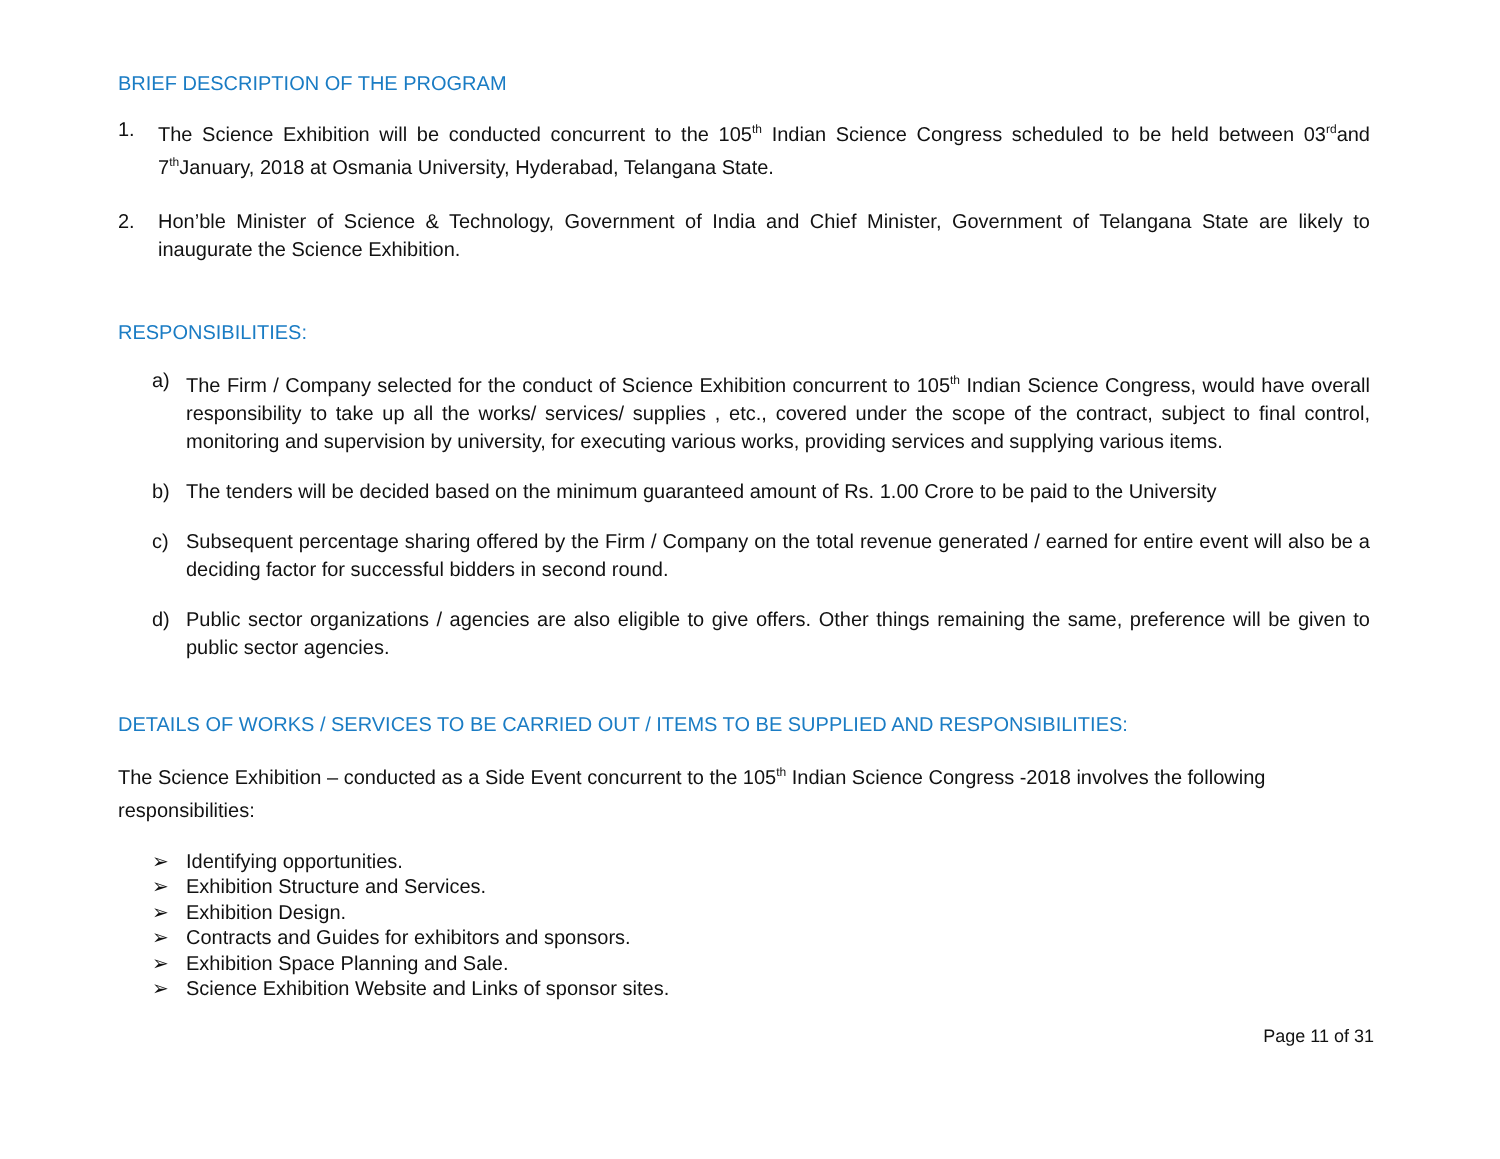BRIEF DESCRIPTION OF THE PROGRAM
1. The Science Exhibition will be conducted concurrent to the 105<sup>th</sup> Indian Science Congress scheduled to be held between 03<sup>rd</sup>and 7<sup>th</sup>January, 2018 at Osmania University, Hyderabad, Telangana State.
2. Hon’ble Minister of Science & Technology, Government of India and Chief Minister, Government of Telangana State are likely to inaugurate the Science Exhibition.
RESPONSIBILITIES:
a) The Firm / Company selected for the conduct of Science Exhibition concurrent to 105<sup>th</sup> Indian Science Congress, would have overall responsibility to take up all the works/ services/ supplies , etc., covered under the scope of the contract, subject to final control, monitoring and supervision by university, for executing various works, providing services and supplying various items.
b) The tenders will be decided based on the minimum guaranteed amount of Rs. 1.00 Crore to be paid to the University
c) Subsequent percentage sharing offered by the Firm / Company on the total revenue generated / earned for entire event will also be a deciding factor for successful bidders in second round.
d) Public sector organizations / agencies are also eligible to give offers. Other things remaining the same, preference will be given to public sector agencies.
DETAILS OF WORKS / SERVICES TO BE CARRIED OUT / ITEMS TO BE SUPPLIED AND RESPONSIBILITIES:
The Science Exhibition – conducted as a Side Event concurrent to the 105<sup>th</sup> Indian Science Congress -2018 involves the following responsibilities:
➢ Identifying opportunities.
➢ Exhibition Structure and Services.
➢ Exhibition Design.
➢ Contracts and Guides for exhibitors and sponsors.
➢ Exhibition Space Planning and Sale.
➢ Science Exhibition Website and Links of sponsor sites.
Page 11 of 31